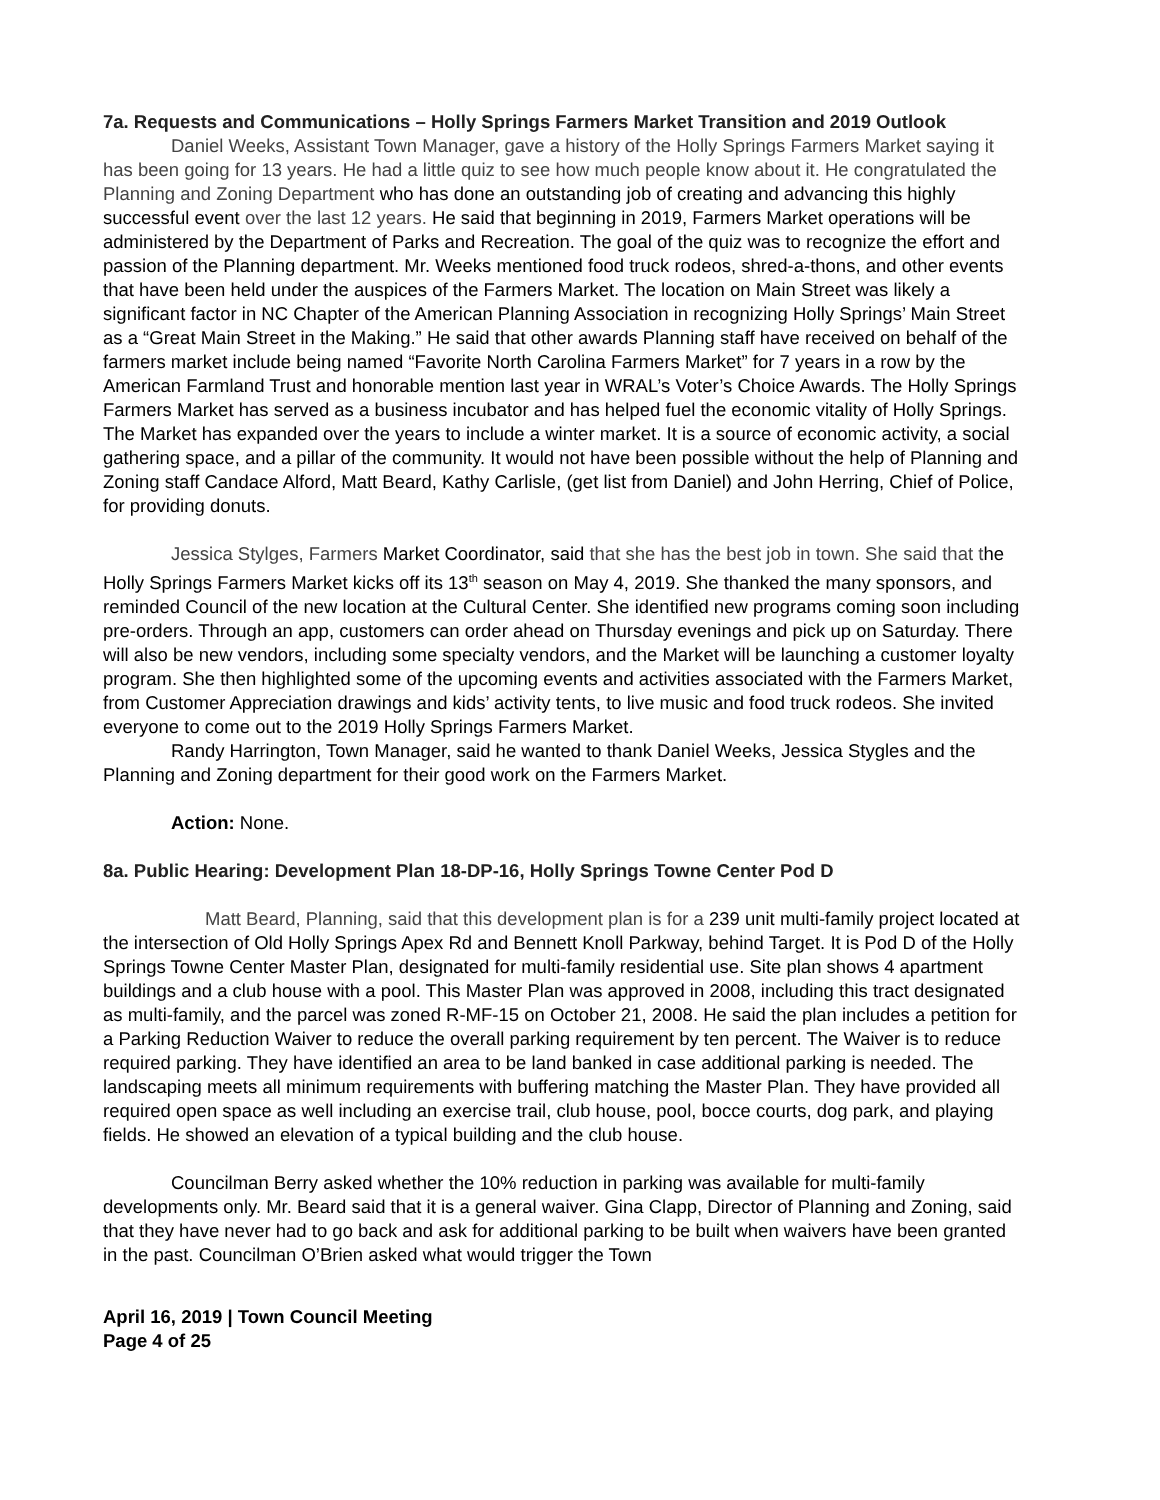7a. Requests and Communications – Holly Springs Farmers Market Transition and 2019 Outlook
Daniel Weeks, Assistant Town Manager, gave a history of the Holly Springs Farmers Market saying it has been going for 13 years. He had a little quiz to see how much people know about it. He congratulated the Planning and Zoning Department who has done an outstanding job of creating and advancing this highly successful event over the last 12 years. He said that beginning in 2019, Farmers Market operations will be administered by the Department of Parks and Recreation. The goal of the quiz was to recognize the effort and passion of the Planning department. Mr. Weeks mentioned food truck rodeos, shred-a-thons, and other events that have been held under the auspices of the Farmers Market. The location on Main Street was likely a significant factor in NC Chapter of the American Planning Association in recognizing Holly Springs’ Main Street as a “Great Main Street in the Making.” He said that other awards Planning staff have received on behalf of the farmers market include being named “Favorite North Carolina Farmers Market” for 7 years in a row by the American Farmland Trust and honorable mention last year in WRAL’s Voter’s Choice Awards. The Holly Springs Farmers Market has served as a business incubator and has helped fuel the economic vitality of Holly Springs. The Market has expanded over the years to include a winter market. It is a source of economic activity, a social gathering space, and a pillar of the community. It would not have been possible without the help of Planning and Zoning staff Candace Alford, Matt Beard, Kathy Carlisle, (get list from Daniel) and John Herring, Chief of Police, for providing donuts.
Jessica Stylges, Farmers Market Coordinator, said that she has the best job in town. She said that the Holly Springs Farmers Market kicks off its 13<sup>th</sup> season on May 4, 2019. She thanked the many sponsors, and reminded Council of the new location at the Cultural Center. She identified new programs coming soon including pre-orders. Through an app, customers can order ahead on Thursday evenings and pick up on Saturday. There will also be new vendors, including some specialty vendors, and the Market will be launching a customer loyalty program. She then highlighted some of the upcoming events and activities associated with the Farmers Market, from Customer Appreciation drawings and kids’ activity tents, to live music and food truck rodeos. She invited everyone to come out to the 2019 Holly Springs Farmers Market.
Randy Harrington, Town Manager, said he wanted to thank Daniel Weeks, Jessica Stygles and the Planning and Zoning department for their good work on the Farmers Market.
Action: None.
8a. Public Hearing: Development Plan 18-DP-16, Holly Springs Towne Center Pod D
Matt Beard, Planning, said that this development plan is for a 239 unit multi-family project located at the intersection of Old Holly Springs Apex Rd and Bennett Knoll Parkway, behind Target. It is Pod D of the Holly Springs Towne Center Master Plan, designated for multi-family residential use. Site plan shows 4 apartment buildings and a club house with a pool. This Master Plan was approved in 2008, including this tract designated as multi-family, and the parcel was zoned R-MF-15 on October 21, 2008. He said the plan includes a petition for a Parking Reduction Waiver to reduce the overall parking requirement by ten percent. The Waiver is to reduce required parking. They have identified an area to be land banked in case additional parking is needed. The landscaping meets all minimum requirements with buffering matching the Master Plan. They have provided all required open space as well including an exercise trail, club house, pool, bocce courts, dog park, and playing fields. He showed an elevation of a typical building and the club house.
Councilman Berry asked whether the 10% reduction in parking was available for multi-family developments only. Mr. Beard said that it is a general waiver. Gina Clapp, Director of Planning and Zoning, said that they have never had to go back and ask for additional parking to be built when waivers have been granted in the past. Councilman O’Brien asked what would trigger the Town
April 16, 2019 | Town Council Meeting
Page 4 of 25